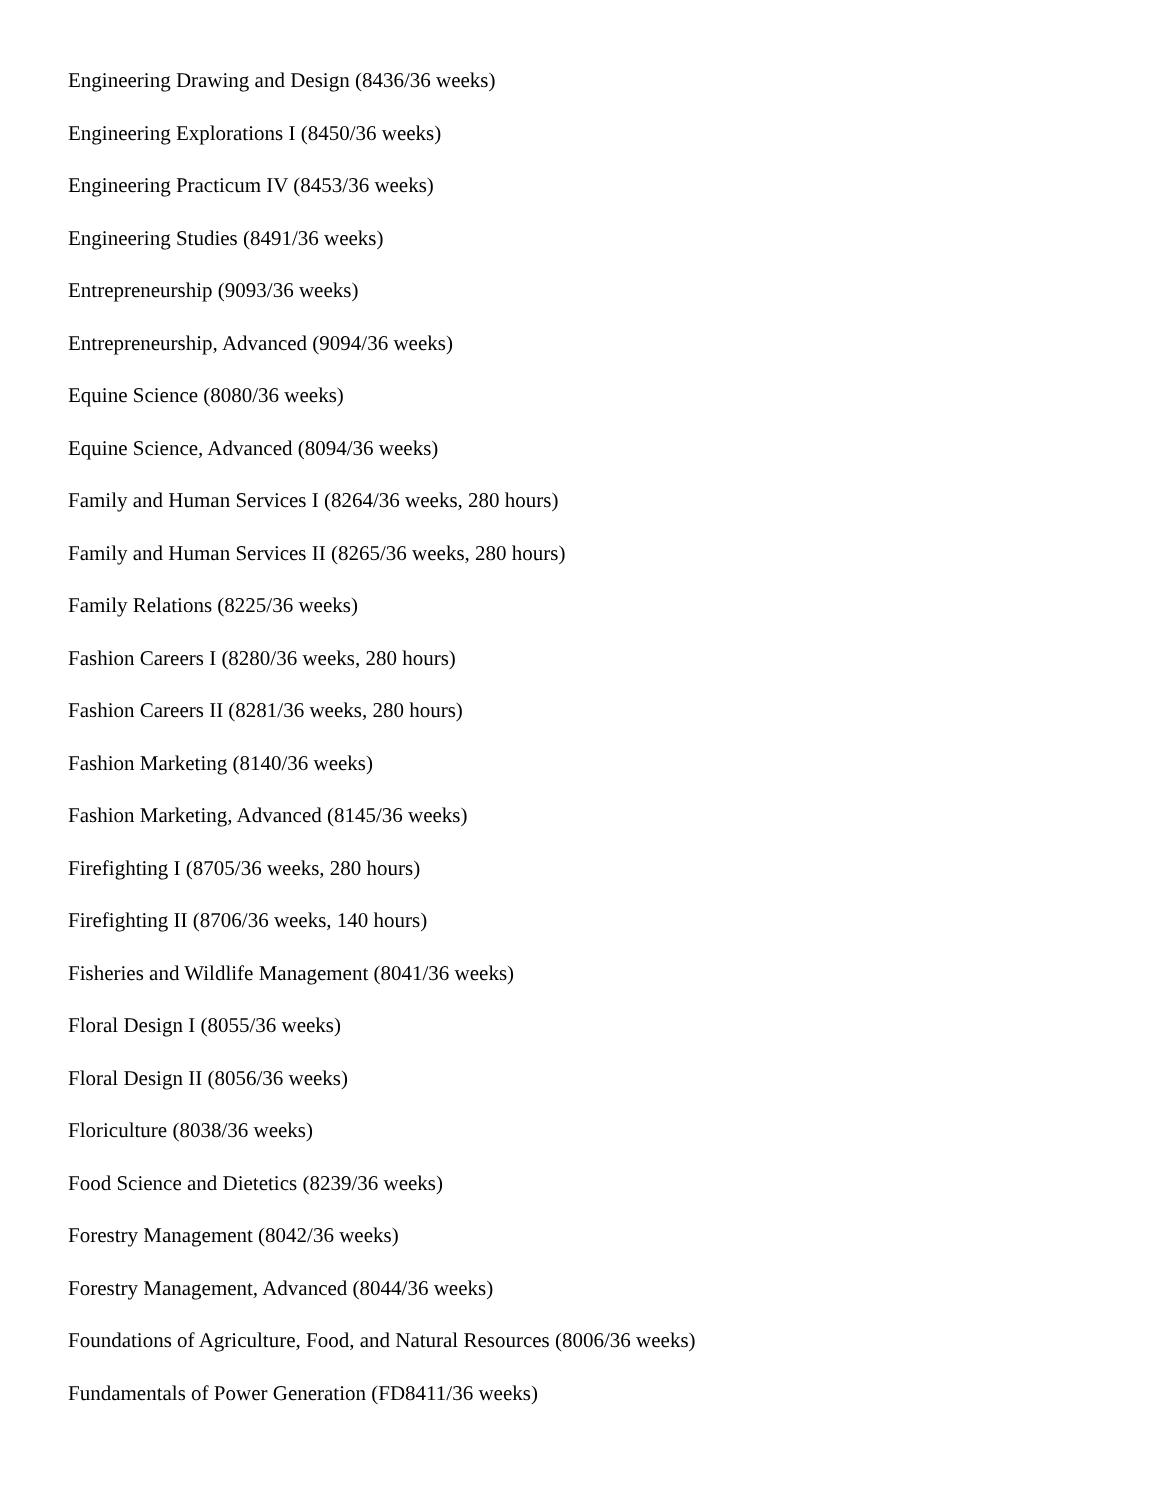Engineering Drawing and Design (8436/36 weeks)
Engineering Explorations I (8450/36 weeks)
Engineering Practicum IV (8453/36 weeks)
Engineering Studies (8491/36 weeks)
Entrepreneurship (9093/36 weeks)
Entrepreneurship, Advanced (9094/36 weeks)
Equine Science (8080/36 weeks)
Equine Science, Advanced (8094/36 weeks)
Family and Human Services I (8264/36 weeks, 280 hours)
Family and Human Services II (8265/36 weeks, 280 hours)
Family Relations (8225/36 weeks)
Fashion Careers I (8280/36 weeks, 280 hours)
Fashion Careers II (8281/36 weeks, 280 hours)
Fashion Marketing (8140/36 weeks)
Fashion Marketing, Advanced (8145/36 weeks)
Firefighting I (8705/36 weeks, 280 hours)
Firefighting II (8706/36 weeks, 140 hours)
Fisheries and Wildlife Management (8041/36 weeks)
Floral Design I (8055/36 weeks)
Floral Design II (8056/36 weeks)
Floriculture (8038/36 weeks)
Food Science and Dietetics (8239/36 weeks)
Forestry Management (8042/36 weeks)
Forestry Management, Advanced (8044/36 weeks)
Foundations of Agriculture, Food, and Natural Resources (8006/36 weeks)
Fundamentals of Power Generation (FD8411/36 weeks)